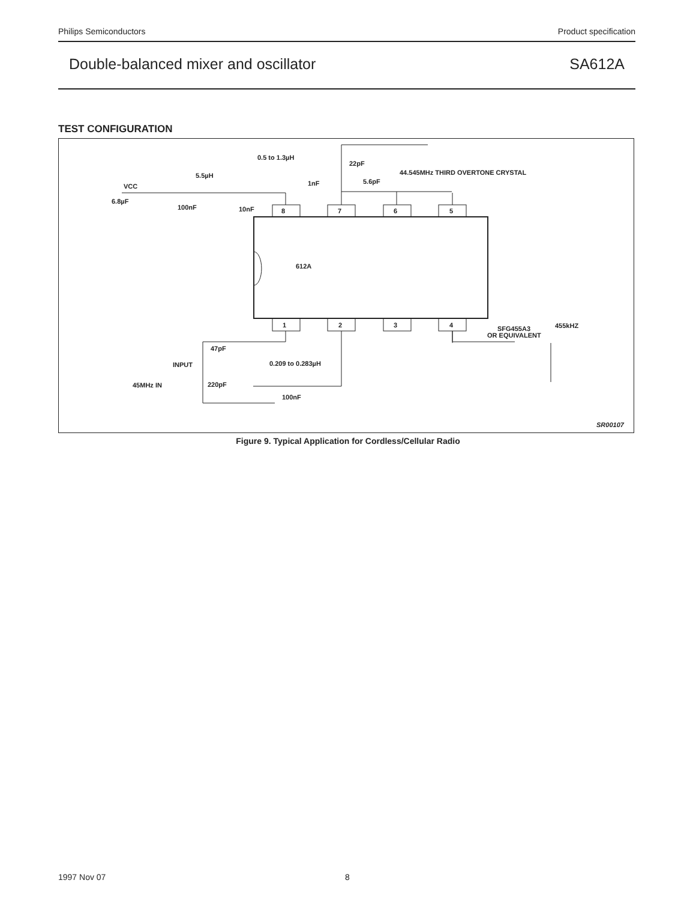Philips Semiconductors Product specification
Double-balanced mixer and oscillator SA612A
TEST CONFIGURATION
612A
8
7
6
5
1
2
3
4
0.5 to 1.3µH
22pF
44.545MHz THIRD OVERTONE CRYSTAL
5.5µH
1nF
5.6pF
VCC
6.8µF
100nF
10nF
455kHZ
SFG455A3
OR EQUIVALENT
47pF
INPUT
0.209 to 0.283µH
45MHz IN
220pF
100nF
SR00107
Figure 9. Typical Application for Cordless/Cellular Radio
1997 Nov 07 8